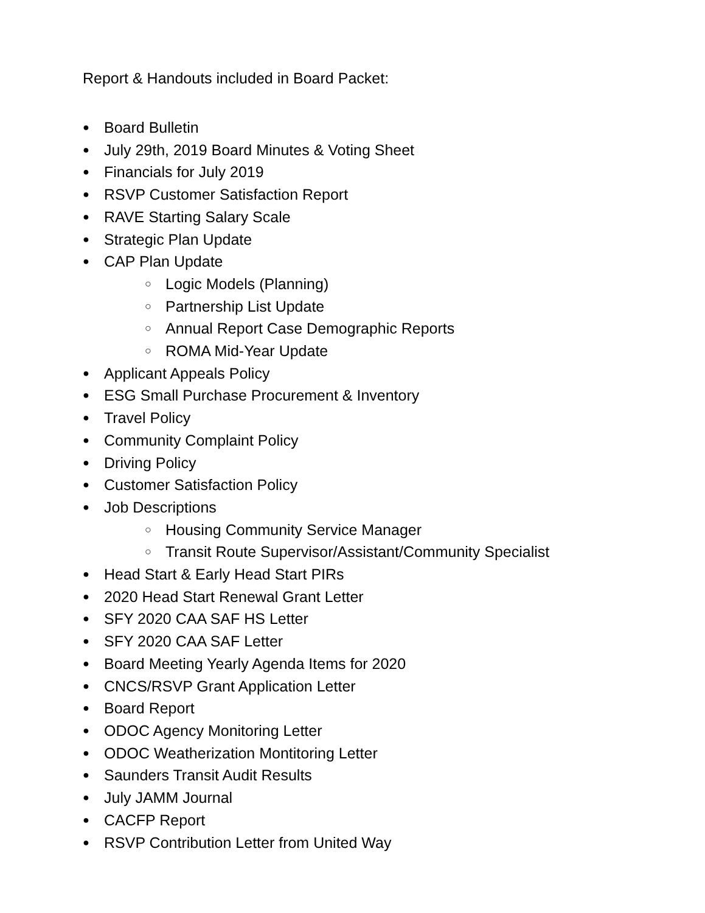Report & Handouts included in Board Packet:
● Board Bulletin
● July 29th, 2019 Board Minutes & Voting Sheet
● Financials for July 2019
● RSVP Customer Satisfaction Report
● RAVE Starting Salary Scale
● Strategic Plan Update
● CAP Plan Update
○ Logic Models (Planning)
○ Partnership List Update
○ Annual Report Case Demographic Reports
○ ROMA Mid-Year Update
● Applicant Appeals Policy
● ESG Small Purchase Procurement & Inventory
● Travel Policy
● Community Complaint Policy
● Driving Policy
● Customer Satisfaction Policy
● Job Descriptions
○ Housing Community Service Manager
○ Transit Route Supervisor/Assistant/Community Specialist
● Head Start & Early Head Start PIRs
● 2020 Head Start Renewal Grant Letter
● SFY 2020 CAA SAF HS Letter
● SFY 2020 CAA SAF Letter
● Board Meeting Yearly Agenda Items for 2020
● CNCS/RSVP Grant Application Letter
● Board Report
● ODOC Agency Monitoring Letter
● ODOC Weatherization Montitoring Letter
● Saunders Transit Audit Results
● July JAMM Journal
● CACFP Report
● RSVP Contribution Letter from United Way